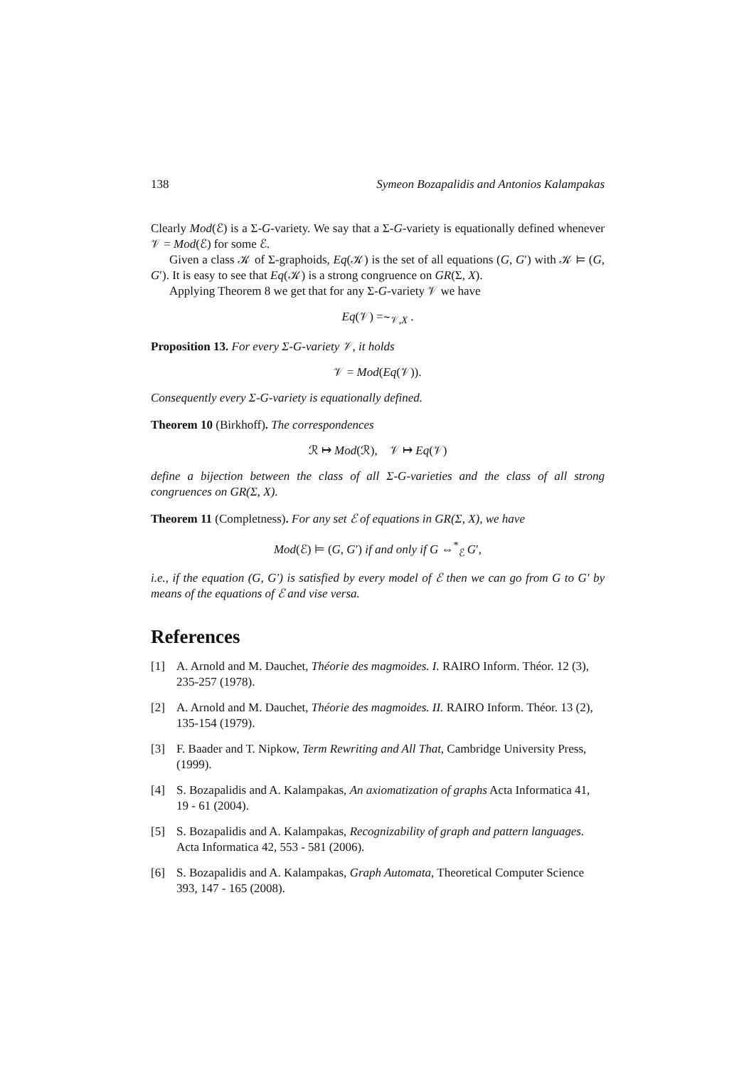138 Symeon Bozapalidis and Antonios Kalampakas
Clearly Mod(ℰ) is a Σ-G-variety. We say that a Σ-G-variety is equationally defined whenever 𝒱 = Mod(ℰ) for some ℰ.
Given a class 𝒦 of Σ-graphoids, Eq(𝒦) is the set of all equations (G, G′) with 𝒦 ⊨ (G, G′). It is easy to see that Eq(𝒦) is a strong congruence on GR(Σ, X).
Applying Theorem 8 we get that for any Σ-G-variety 𝒱 we have
Eq(𝒱) =∼<sub>𝒱,X</sub> .
Proposition 13. For every Σ-G-variety 𝒱, it holds
𝒱 = Mod(Eq(𝒱)).
Consequently every Σ-G-variety is equationally defined.
Theorem 10 (Birkhoff). The correspondences
ℛ ↦ Mod(ℛ), 𝒱 ↦ Eq(𝒱)
define a bijection between the class of all Σ-G-varieties and the class of all strong congruences on GR(Σ, X).
Theorem 11 (Completness). For any set ℰ of equations in GR(Σ, X), we have
Mod(ℰ) ⊨ (G, G′) if and only if G ⇔<sup>*</sup><sub>ℰ</sub> G′,
i.e., if the equation (G, G′) is satisfied by every model of ℰ then we can go from G to G′ by means of the equations of ℰ and vise versa.
References
[1] A. Arnold and M. Dauchet, Théorie des magmoides. I. RAIRO Inform. Théor. 12 (3), 235-257 (1978).
[2] A. Arnold and M. Dauchet, Théorie des magmoides. II. RAIRO Inform. Théor. 13 (2), 135-154 (1979).
[3] F. Baader and T. Nipkow, Term Rewriting and All That, Cambridge University Press, (1999).
[4] S. Bozapalidis and A. Kalampakas, An axiomatization of graphs Acta Informatica 41, 19 - 61 (2004).
[5] S. Bozapalidis and A. Kalampakas, Recognizability of graph and pattern languages. Acta Informatica 42, 553 - 581 (2006).
[6] S. Bozapalidis and A. Kalampakas, Graph Automata, Theoretical Computer Science 393, 147 - 165 (2008).